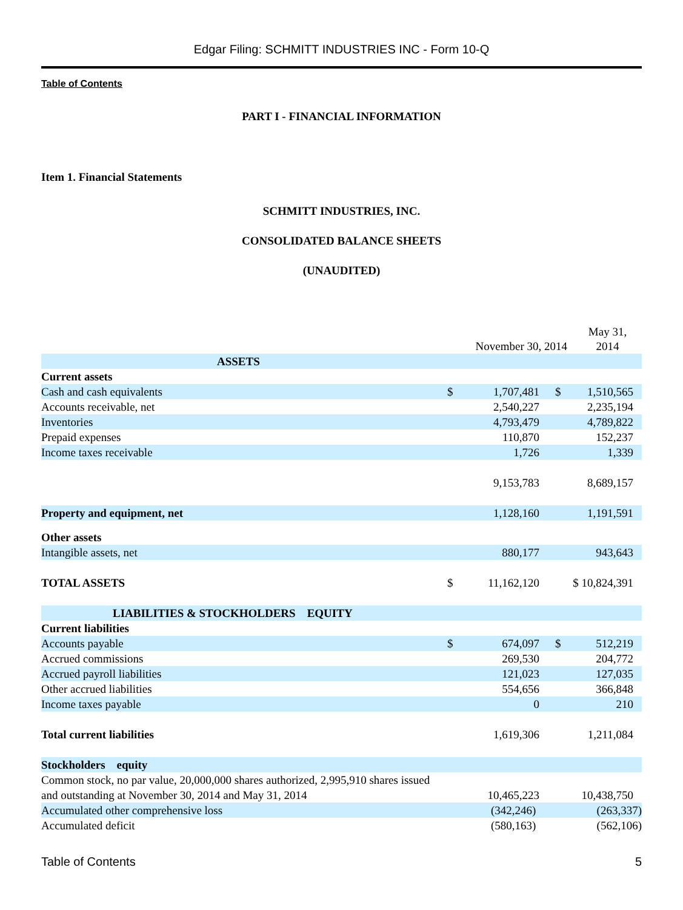Edgar Filing: SCHMITT INDUSTRIES INC - Form 10-Q
Table of Contents
PART I - FINANCIAL INFORMATION
Item 1. Financial Statements
SCHMITT INDUSTRIES, INC.
CONSOLIDATED BALANCE SHEETS
(UNAUDITED)
| | | November 30, 2014 | | May 31, 2014 | |
| ASSETS | | | | | |
| Current assets | | | | | |
| Cash and cash equivalents | $ | 1,707,481 | $ | 1,510,565 | |
| Accounts receivable, net | | 2,540,227 | | 2,235,194 | |
| Inventories | | 4,793,479 | | 4,789,822 | |
| Prepaid expenses | | 110,870 | | 152,237 | |
| Income taxes receivable | | 1,726 | | 1,339 | |
| | | 9,153,783 | | 8,689,157 | |
| Property and equipment, net | | 1,128,160 | | 1,191,591 | |
| Other assets | | | | | |
| Intangible assets, net | | 880,177 | | 943,643 | |
| TOTAL ASSETS | $ | 11,162,120 | $ 10,824,391 | | |
| LIABILITIES & STOCKHOLDERS EQUITY | | | | | |
| Current liabilities | | | | | |
| Accounts payable | $ | 674,097 | $ | 512,219 | |
| Accrued commissions | | 269,530 | | 204,772 | |
| Accrued payroll liabilities | | 121,023 | | 127,035 | |
| Other accrued liabilities | | 554,656 | | 366,848 | |
| Income taxes payable | | 0 | | 210 | |
| Total current liabilities | | 1,619,306 | | 1,211,084 | |
| Stockholders equity | | | | | |
| Common stock, no par value, 20,000,000 shares authorized, 2,995,910 shares issued and outstanding at November 30, 2014 and May 31, 2014 | | 10,465,223 | | 10,438,750 | |
| Accumulated other comprehensive loss | | (342,246) | | (263,337) | |
| Accumulated deficit | | (580,163) | | (562,106) | |
Table of Contents 5